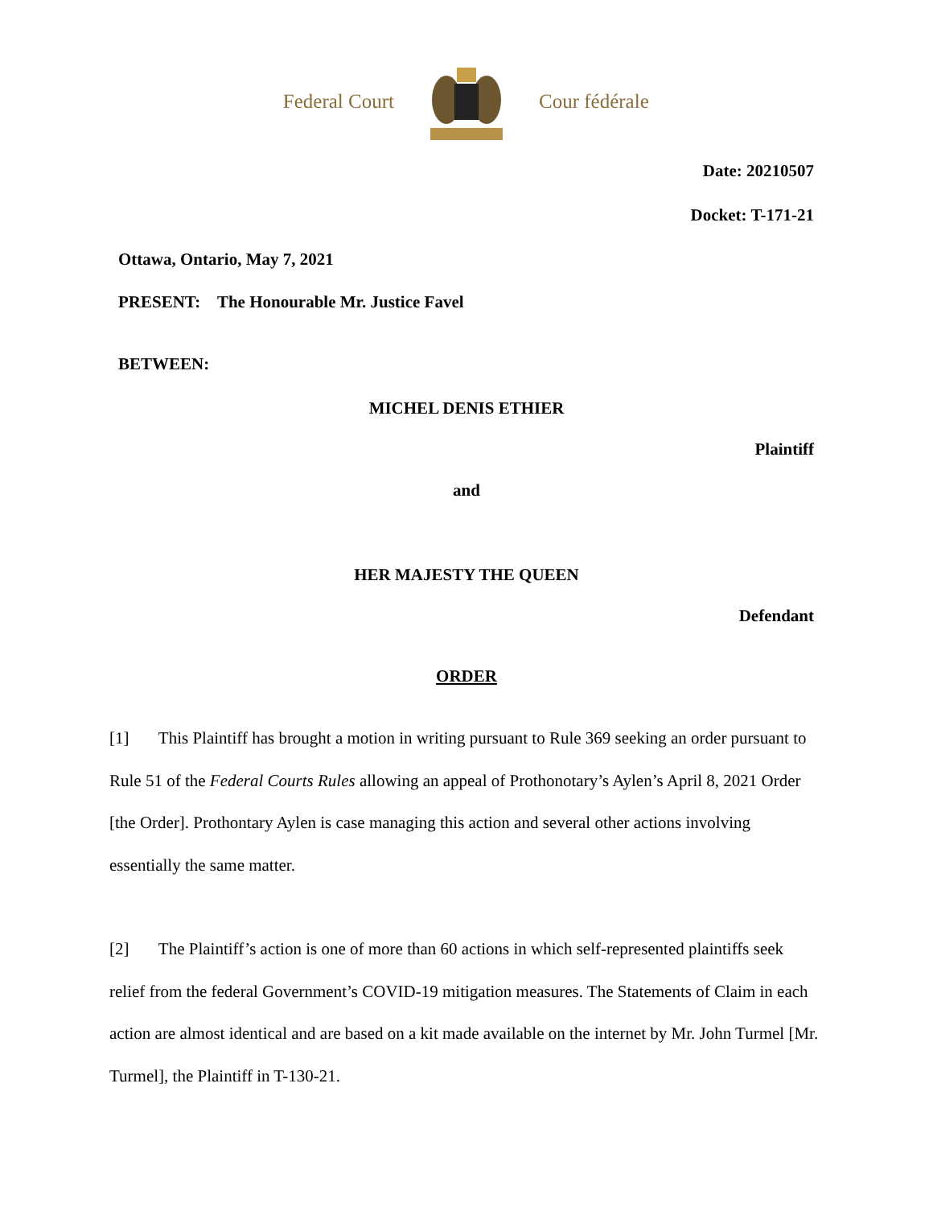Federal Court
Cour fédérale
Date: 20210507
Docket: T-171-21
Ottawa, Ontario, May 7, 2021
PRESENT: The Honourable Mr. Justice Favel
BETWEEN:
MICHEL DENIS ETHIER
Plaintiff
and
HER MAJESTY THE QUEEN
Defendant
ORDER
[1] This Plaintiff has brought a motion in writing pursuant to Rule 369 seeking an order pursuant to Rule 51 of the Federal Courts Rules allowing an appeal of Prothonotary’s Aylen’s April 8, 2021 Order [the Order]. Prothontary Aylen is case managing this action and several other actions involving essentially the same matter.
[2] The Plaintiff’s action is one of more than 60 actions in which self-represented plaintiffs seek relief from the federal Government’s COVID-19 mitigation measures. The Statements of Claim in each action are almost identical and are based on a kit made available on the internet by Mr. John Turmel [Mr. Turmel], the Plaintiff in T-130-21.